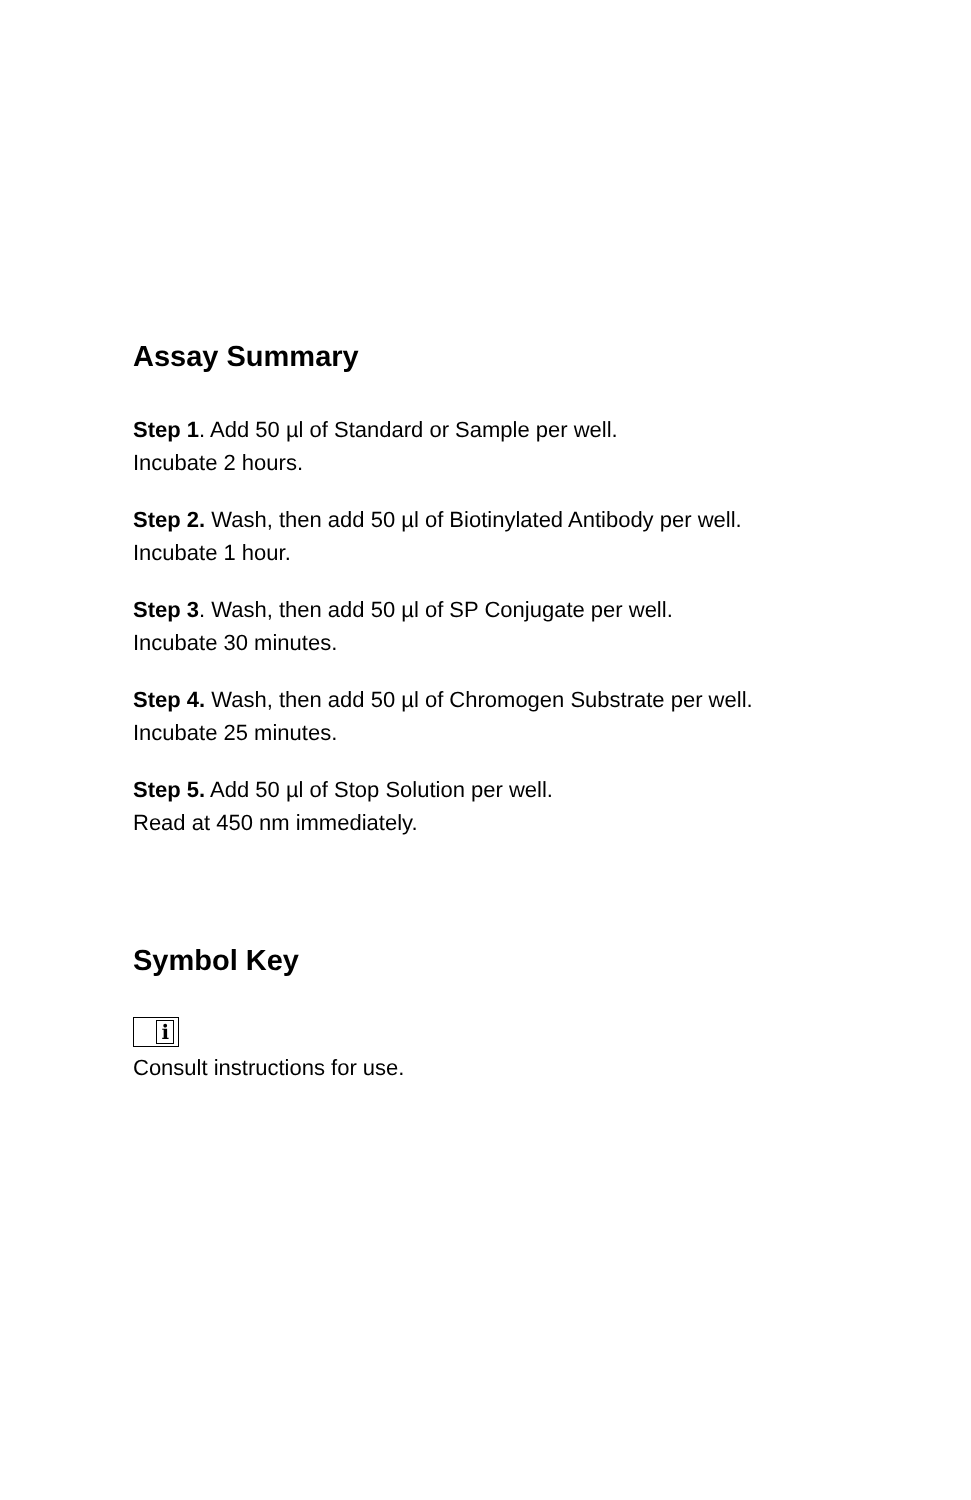Assay Summary
Step 1. Add 50 µl of Standard or Sample per well.
Incubate 2 hours.
Step 2. Wash, then add 50 µl of Biotinylated Antibody per well.
Incubate 1 hour.
Step 3. Wash, then add 50 µl of SP Conjugate per well.
Incubate 30 minutes.
Step 4. Wash, then add 50 µl of Chromogen Substrate per well.
Incubate 25 minutes.
Step 5. Add 50 µl of Stop Solution per well.
Read at 450 nm immediately.
Symbol Key
i
Consult instructions for use.